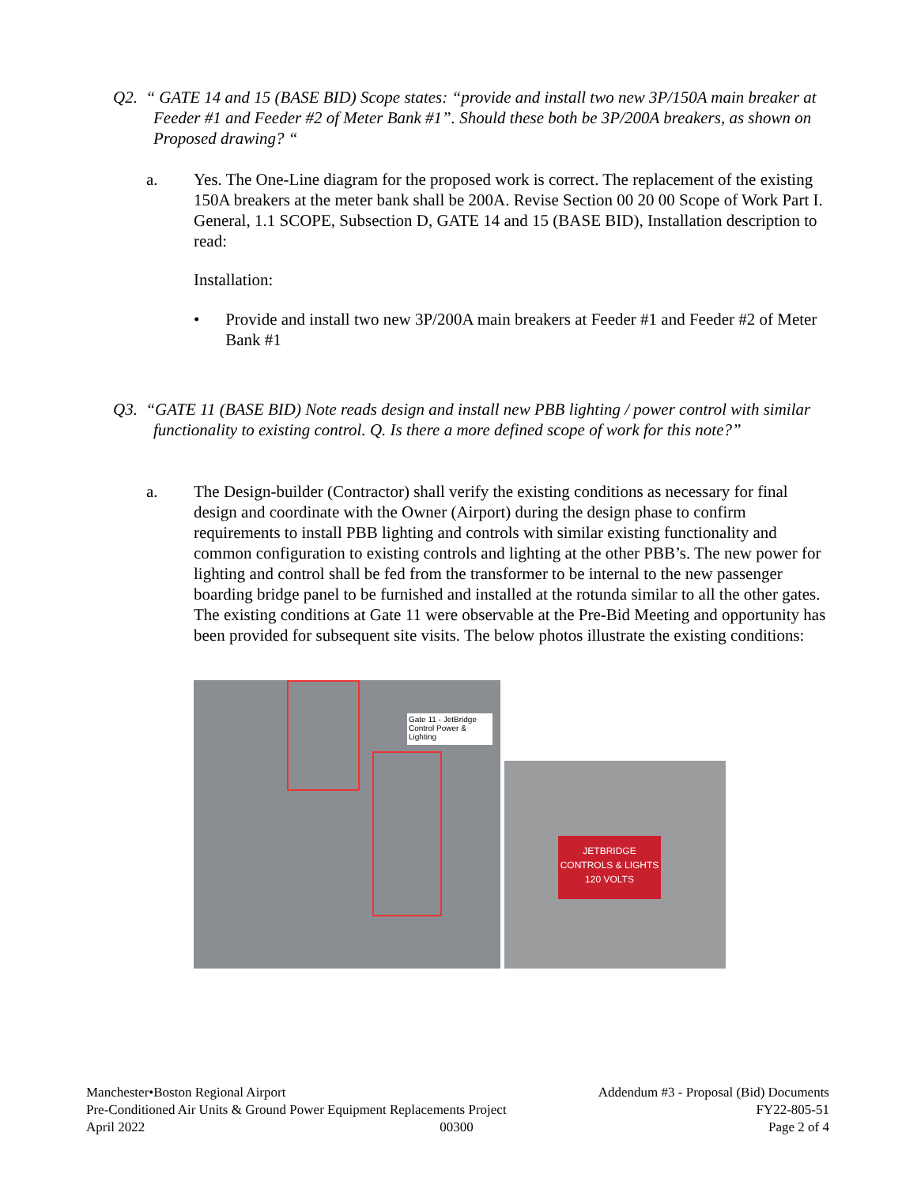Q2. “ GATE 14 and 15 (BASE BID) Scope states: “provide and install two new 3P/150A main breaker at Feeder #1 and Feeder #2 of Meter Bank #1”. Should these both be 3P/200A breakers, as shown on Proposed drawing? “
a. Yes. The One-Line diagram for the proposed work is correct. The replacement of the existing 150A breakers at the meter bank shall be 200A. Revise Section 00 20 00 Scope of Work Part I. General, 1.1 SCOPE, Subsection D, GATE 14 and 15 (BASE BID), Installation description to read:
Installation:
• Provide and install two new 3P/200A main breakers at Feeder #1 and Feeder #2 of Meter Bank #1
Q3. “GATE 11 (BASE BID) Note reads design and install new PBB lighting / power control with similar functionality to existing control. Q. Is there a more defined scope of work for this note?”
a. The Design-builder (Contractor) shall verify the existing conditions as necessary for final design and coordinate with the Owner (Airport) during the design phase to confirm requirements to install PBB lighting and controls with similar existing functionality and common configuration to existing controls and lighting at the other PBB’s. The new power for lighting and control shall be fed from the transformer to be internal to the new passenger boarding bridge panel to be furnished and installed at the rotunda similar to all the other gates. The existing conditions at Gate 11 were observable at the Pre-Bid Meeting and opportunity has been provided for subsequent site visits. The below photos illustrate the existing conditions:
Gate 11 - JetBridge Control Power & Lighting
JETBRIDGE
CONTROLS & LIGHTS
120 VOLTS
Manchester•Boston Regional Airport Addendum #3 - Proposal (Bid) Documents
Pre-Conditioned Air Units & Ground Power Equipment Replacements Project FY22-805-51
April 2022 00300 Page 2 of 4